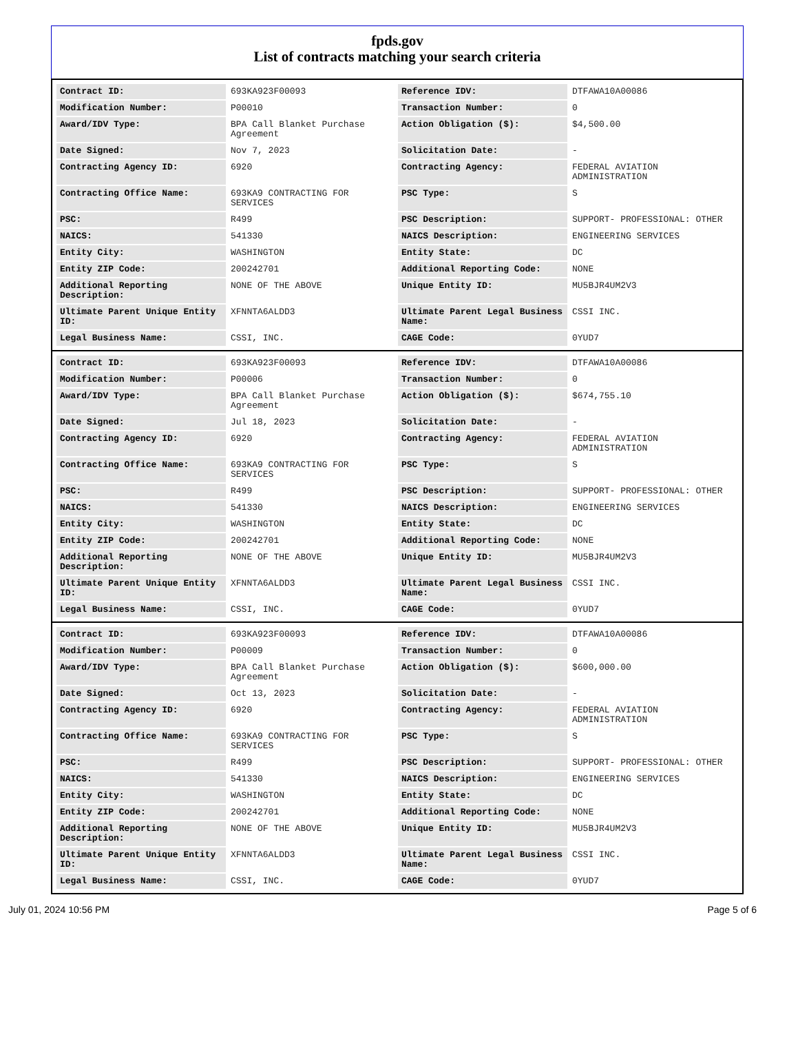fpds.gov
List of contracts matching your search criteria
| Contract ID: | 693KA923F00093 | Reference IDV: | DTFAWA10A00086 |
| Modification Number: | P00010 | Transaction Number: | 0 |
| Award/IDV Type: | BPA Call Blanket Purchase Agreement | Action Obligation ($): | $4,500.00 |
| Date Signed: | Nov 7, 2023 | Solicitation Date: | - |
| Contracting Agency ID: | 6920 | Contracting Agency: | FEDERAL AVIATION ADMINISTRATION |
| Contracting Office Name: | 693KA9 CONTRACTING FOR SERVICES | PSC Type: | S |
| PSC: | R499 | PSC Description: | SUPPORT- PROFESSIONAL: OTHER |
| NAICS: | 541330 | NAICS Description: | ENGINEERING SERVICES |
| Entity City: | WASHINGTON | Entity State: | DC |
| Entity ZIP Code: | 200242701 | Additional Reporting Code: | NONE |
| Additional Reporting Description: | NONE OF THE ABOVE | Unique Entity ID: | MU5BJR4UM2V3 |
| Ultimate Parent Unique Entity ID: | XFNNTA6ALDD3 | Ultimate Parent Legal Business Name: | CSSI INC. |
| Legal Business Name: | CSSI, INC. | CAGE Code: | 0YUD7 |
| Contract ID: | 693KA923F00093 | Reference IDV: | DTFAWA10A00086 |
| Modification Number: | P00006 | Transaction Number: | 0 |
| Award/IDV Type: | BPA Call Blanket Purchase Agreement | Action Obligation ($): | $674,755.10 |
| Date Signed: | Jul 18, 2023 | Solicitation Date: | - |
| Contracting Agency ID: | 6920 | Contracting Agency: | FEDERAL AVIATION ADMINISTRATION |
| Contracting Office Name: | 693KA9 CONTRACTING FOR SERVICES | PSC Type: | S |
| PSC: | R499 | PSC Description: | SUPPORT- PROFESSIONAL: OTHER |
| NAICS: | 541330 | NAICS Description: | ENGINEERING SERVICES |
| Entity City: | WASHINGTON | Entity State: | DC |
| Entity ZIP Code: | 200242701 | Additional Reporting Code: | NONE |
| Additional Reporting Description: | NONE OF THE ABOVE | Unique Entity ID: | MU5BJR4UM2V3 |
| Ultimate Parent Unique Entity ID: | XFNNTA6ALDD3 | Ultimate Parent Legal Business Name: | CSSI INC. |
| Legal Business Name: | CSSI, INC. | CAGE Code: | 0YUD7 |
| Contract ID: | 693KA923F00093 | Reference IDV: | DTFAWA10A00086 |
| Modification Number: | P00009 | Transaction Number: | 0 |
| Award/IDV Type: | BPA Call Blanket Purchase Agreement | Action Obligation ($): | $600,000.00 |
| Date Signed: | Oct 13, 2023 | Solicitation Date: | - |
| Contracting Agency ID: | 6920 | Contracting Agency: | FEDERAL AVIATION ADMINISTRATION |
| Contracting Office Name: | 693KA9 CONTRACTING FOR SERVICES | PSC Type: | S |
| PSC: | R499 | PSC Description: | SUPPORT- PROFESSIONAL: OTHER |
| NAICS: | 541330 | NAICS Description: | ENGINEERING SERVICES |
| Entity City: | WASHINGTON | Entity State: | DC |
| Entity ZIP Code: | 200242701 | Additional Reporting Code: | NONE |
| Additional Reporting Description: | NONE OF THE ABOVE | Unique Entity ID: | MU5BJR4UM2V3 |
| Ultimate Parent Unique Entity ID: | XFNNTA6ALDD3 | Ultimate Parent Legal Business Name: | CSSI INC. |
| Legal Business Name: | CSSI, INC. | CAGE Code: | 0YUD7 |
July 01, 2024 10:56 PM Page 5 of 6